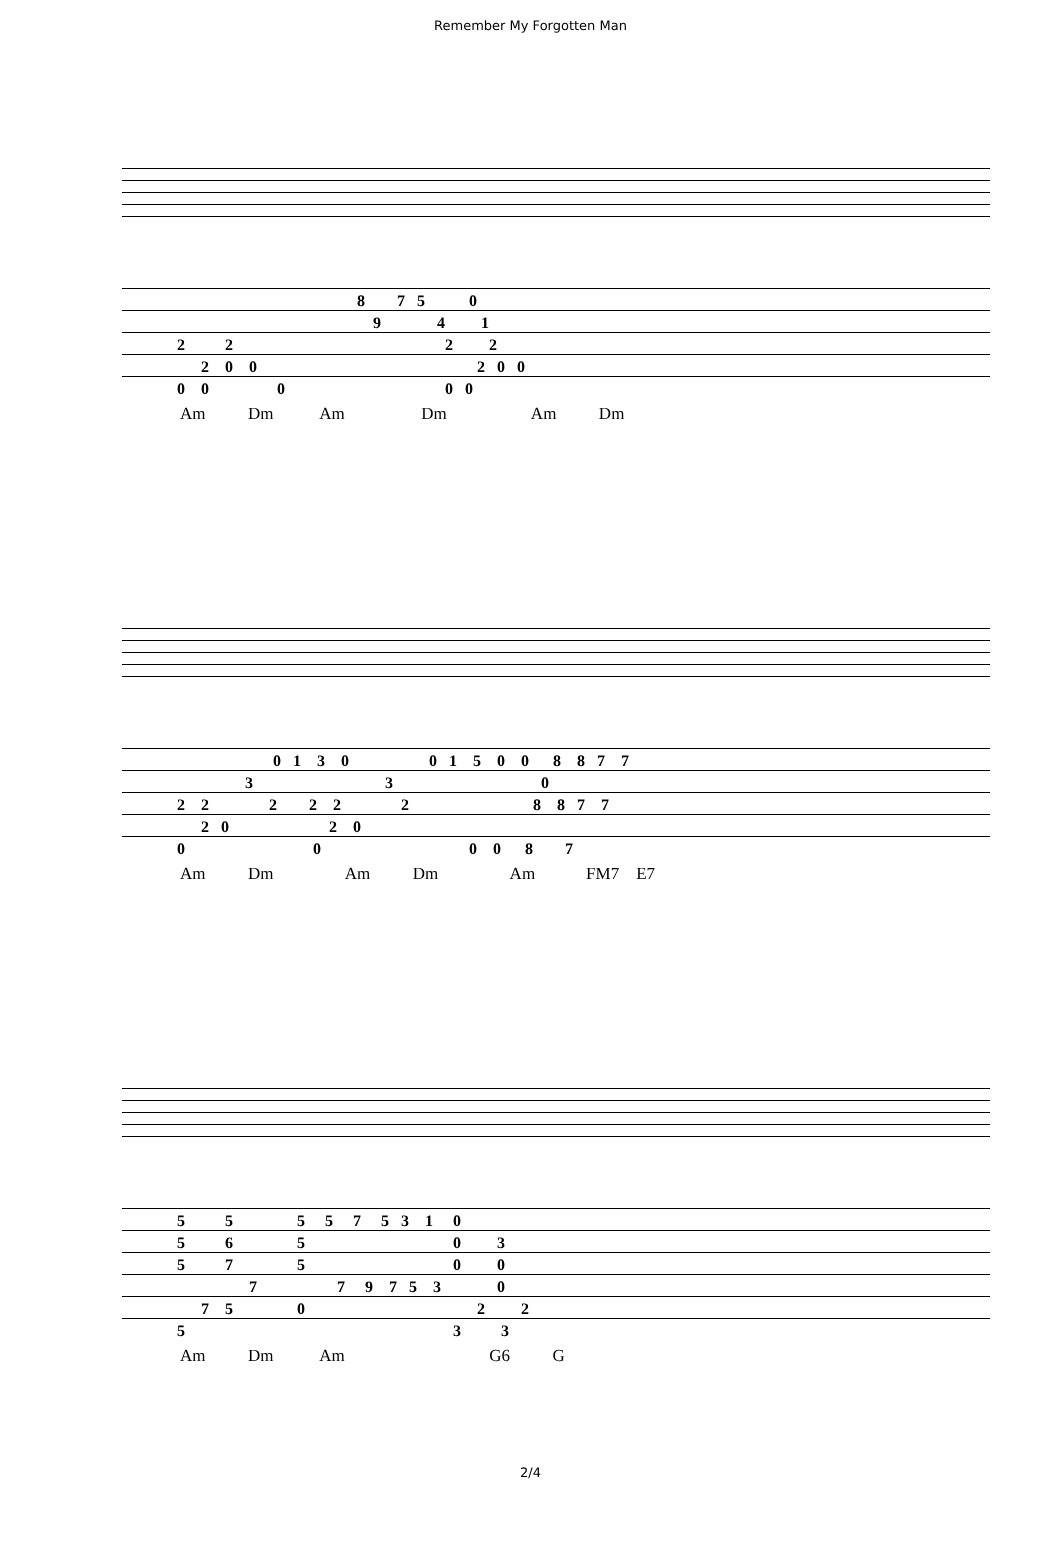Remember My Forgotten Man
| 8 7 5 0 |
| 9 4 1 |
| 2 2 2 2 |
| 2 0 0 2 0 0 |
| 0 0 0 0 0 |
Am Dm Am Dm Am Dm
| 0 1 3 0 0 1 5 0 0 8 8 7 7 |
| 3 3 0 |
| 2 2 2 2 2 2 8 8 7 7 |
| 2 0 2 0 |
| 0 0 0 0 8 7 |
Am Dm Am Dm Am FM7 E7
| 5 5 5 5 7 5 3 1 0 |
| 5 6 5 0 3 |
| 5 7 5 0 0 |
| 7 7 9 7 5 3 0 |
| 7 5 0 2 2 |
| 5 3 3 |
Am Dm Am G6 G
2/4